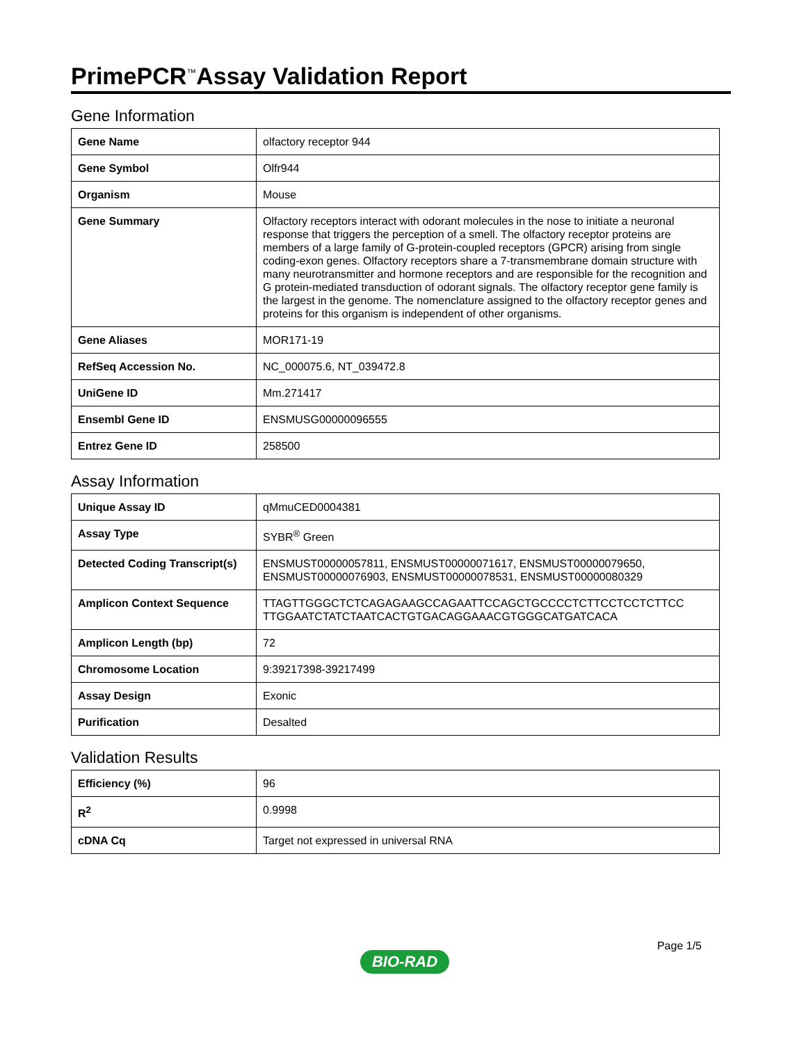PrimePCR<sup>™</sup>Assay Validation Report
Gene Information
| Gene Name | olfactory receptor 944 |
| Gene Symbol | Olfr944 |
| Organism | Mouse |
| Gene Summary | Olfactory receptors interact with odorant molecules in the nose to initiate a neuronal response that triggers the perception of a smell. The olfactory receptor proteins are members of a large family of G-protein-coupled receptors (GPCR) arising from single coding-exon genes. Olfactory receptors share a 7-transmembrane domain structure with many neurotransmitter and hormone receptors and are responsible for the recognition and G protein-mediated transduction of odorant signals. The olfactory receptor gene family is the largest in the genome. The nomenclature assigned to the olfactory receptor genes and proteins for this organism is independent of other organisms. |
| Gene Aliases | MOR171-19 |
| RefSeq Accession No. | NC_000075.6, NT_039472.8 |
| UniGene ID | Mm.271417 |
| Ensembl Gene ID | ENSMUSG00000096555 |
| Entrez Gene ID | 258500 |
Assay Information
| Unique Assay ID | qMmuCED0004381 |
| Assay Type | SYBR<sup>®</sup> Green |
| Detected Coding Transcript(s) | ENSMUST00000057811, ENSMUST00000071617, ENSMUST00000079650, ENSMUST00000076903, ENSMUST00000078531, ENSMUST00000080329 |
| Amplicon Context Sequence | TTAGTTGGGCTCTCAGAGAAGCCAGAATTCCAGCTGCCCCTCTTCCTCCTCTTCC TTGGAATCTATCTAATCACTGTGACAGGAAACGTGGGCATGATCACA |
| Amplicon Length (bp) | 72 |
| Chromosome Location | 9:39217398-39217499 |
| Assay Design | Exonic |
| Purification | Desalted |
Validation Results
| Efficiency (%) | 96 |
| R<sup>2</sup> | 0.9998 |
| cDNA Cq | Target not expressed in universal RNA |
Page 1/5
BIO-RAD